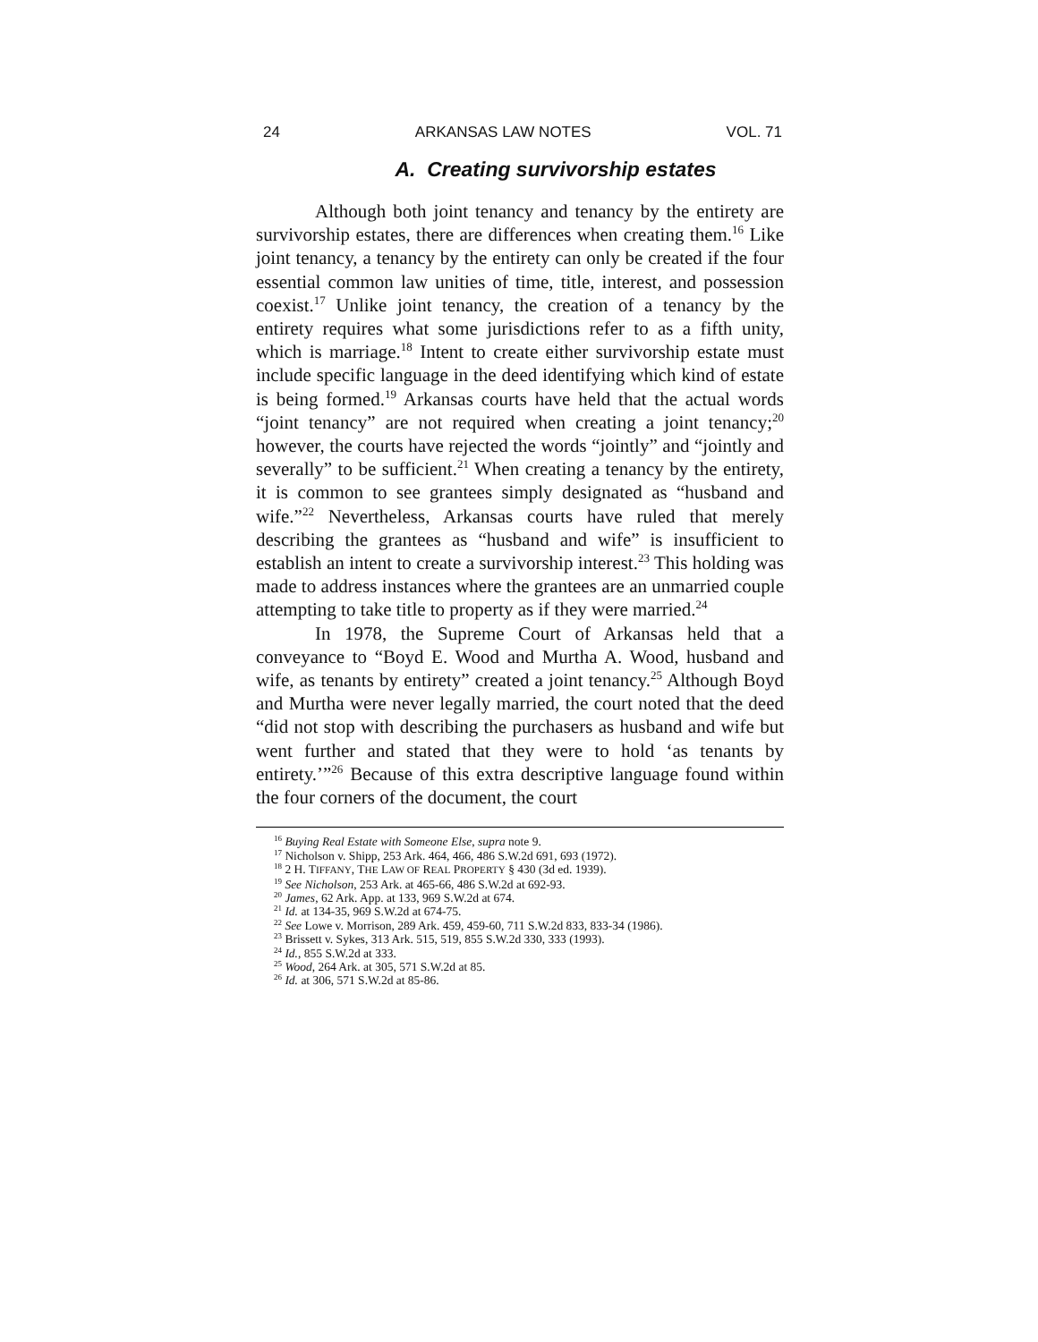24 ARKANSAS LAW NOTES VOL. 71
A. Creating survivorship estates
Although both joint tenancy and tenancy by the entirety are survivorship estates, there are differences when creating them.<sup>16</sup> Like joint tenancy, a tenancy by the entirety can only be created if the four essential common law unities of time, title, interest, and possession coexist.<sup>17</sup> Unlike joint tenancy, the creation of a tenancy by the entirety requires what some jurisdictions refer to as a fifth unity, which is marriage.<sup>18</sup> Intent to create either survivorship estate must include specific language in the deed identifying which kind of estate is being formed.<sup>19</sup> Arkansas courts have held that the actual words “joint tenancy” are not required when creating a joint tenancy;<sup>20</sup> however, the courts have rejected the words “jointly” and “jointly and severally” to be sufficient.<sup>21</sup> When creating a tenancy by the entirety, it is common to see grantees simply designated as “husband and wife.”<sup>22</sup> Nevertheless, Arkansas courts have ruled that merely describing the grantees as “husband and wife” is insufficient to establish an intent to create a survivorship interest.<sup>23</sup> This holding was made to address instances where the grantees are an unmarried couple attempting to take title to property as if they were married.<sup>24</sup>
In 1978, the Supreme Court of Arkansas held that a conveyance to “Boyd E. Wood and Murtha A. Wood, husband and wife, as tenants by entirety” created a joint tenancy.<sup>25</sup> Although Boyd and Murtha were never legally married, the court noted that the deed “did not stop with describing the purchasers as husband and wife but went further and stated that they were to hold ‘as tenants by entirety.’”<sup>26</sup> Because of this extra descriptive language found within the four corners of the document, the court
<sup>16</sup> Buying Real Estate with Someone Else, supra note 9.
<sup>17</sup> Nicholson v. Shipp, 253 Ark. 464, 466, 486 S.W.2d 691, 693 (1972).
<sup>18</sup> 2 H. TIFFANY, THE LAW OF REAL PROPERTY § 430 (3d ed. 1939).
<sup>19</sup> See Nicholson, 253 Ark. at 465-66, 486 S.W.2d at 692-93.
<sup>20</sup> James, 62 Ark. App. at 133, 969 S.W.2d at 674.
<sup>21</sup> Id. at 134-35, 969 S.W.2d at 674-75.
<sup>22</sup> See Lowe v. Morrison, 289 Ark. 459, 459-60, 711 S.W.2d 833, 833-34 (1986).
<sup>23</sup> Brissett v. Sykes, 313 Ark. 515, 519, 855 S.W.2d 330, 333 (1993).
<sup>24</sup> Id., 855 S.W.2d at 333.
<sup>25</sup> Wood, 264 Ark. at 305, 571 S.W.2d at 85.
<sup>26</sup> Id. at 306, 571 S.W.2d at 85-86.